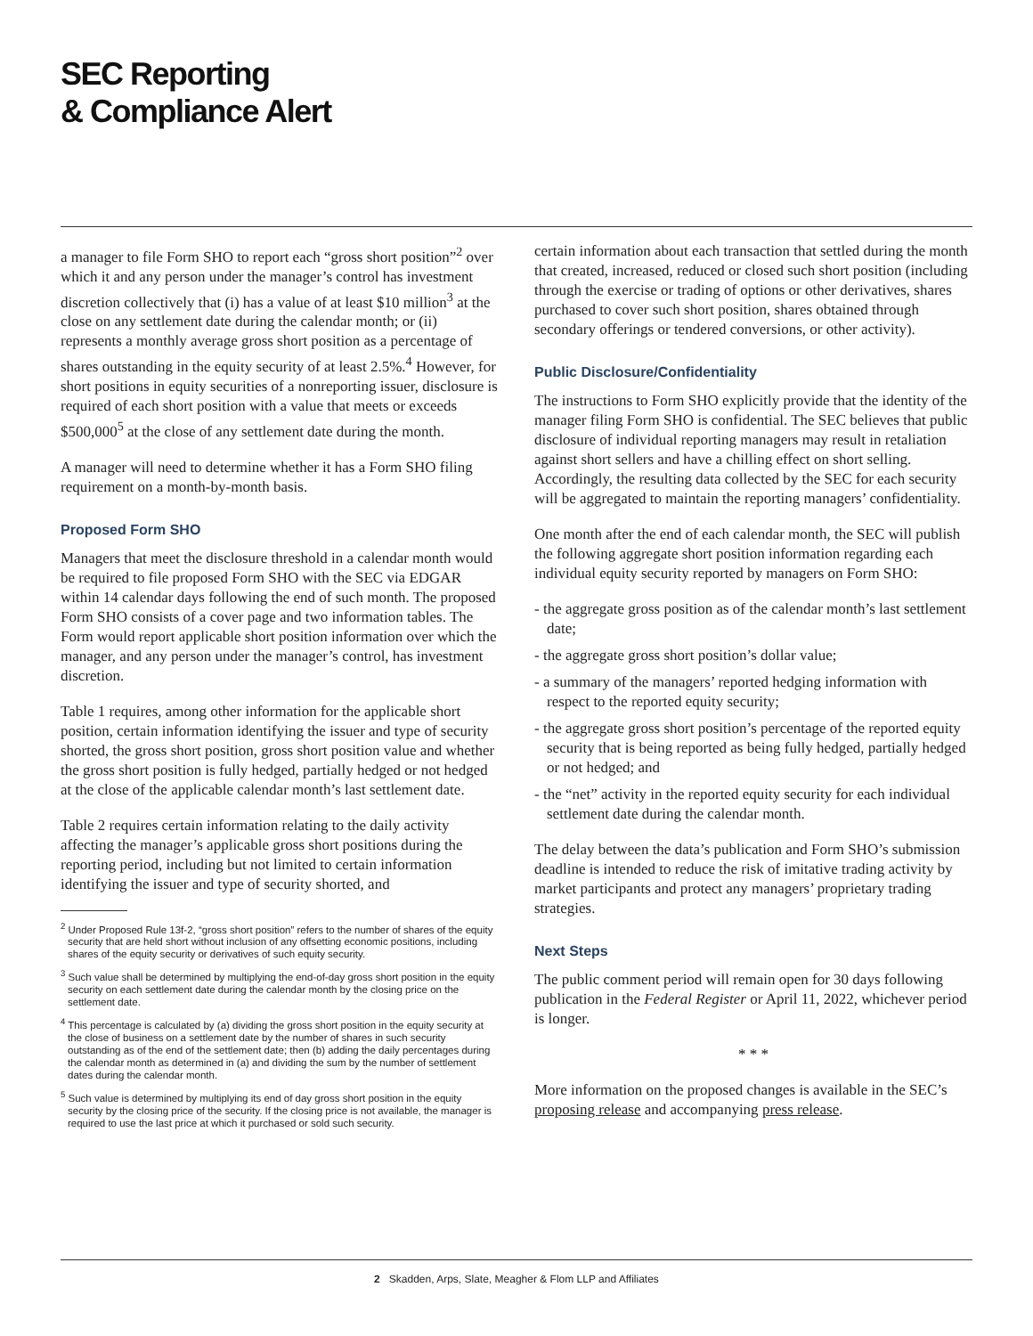SEC Reporting
& Compliance Alert
a manager to file Form SHO to report each “gross short position”<sup>2</sup> over which it and any person under the manager’s control has investment discretion collectively that (i) has a value of at least $10 million<sup>3</sup> at the close on any settlement date during the calendar month; or (ii) represents a monthly average gross short position as a percentage of shares outstanding in the equity security of at least 2.5%.<sup>4</sup> However, for short positions in equity securities of a nonreporting issuer, disclosure is required of each short position with a value that meets or exceeds $500,000<sup>5</sup> at the close of any settlement date during the month.
A manager will need to determine whether it has a Form SHO filing requirement on a month-by-month basis.
Proposed Form SHO
Managers that meet the disclosure threshold in a calendar month would be required to file proposed Form SHO with the SEC via EDGAR within 14 calendar days following the end of such month. The proposed Form SHO consists of a cover page and two information tables. The Form would report applicable short position information over which the manager, and any person under the manager’s control, has investment discretion.
Table 1 requires, among other information for the applicable short position, certain information identifying the issuer and type of security shorted, the gross short position, gross short position value and whether the gross short position is fully hedged, partially hedged or not hedged at the close of the applicable calendar month’s last settlement date.
Table 2 requires certain information relating to the daily activity affecting the manager’s applicable gross short positions during the reporting period, including but not limited to certain information identifying the issuer and type of security shorted, and
<sup>2</sup> Under Proposed Rule 13f-2, “gross short position” refers to the number of shares of the equity security that are held short without inclusion of any offsetting economic positions, including shares of the equity security or derivatives of such equity security.
<sup>3</sup> Such value shall be determined by multiplying the end-of-day gross short position in the equity security on each settlement date during the calendar month by the closing price on the settlement date.
<sup>4</sup> This percentage is calculated by (a) dividing the gross short position in the equity security at the close of business on a settlement date by the number of shares in such security outstanding as of the end of the settlement date; then (b) adding the daily percentages during the calendar month as determined in (a) and dividing the sum by the number of settlement dates during the calendar month.
<sup>5</sup> Such value is determined by multiplying its end of day gross short position in the equity security by the closing price of the security. If the closing price is not available, the manager is required to use the last price at which it purchased or sold such security.
certain information about each transaction that settled during the month that created, increased, reduced or closed such short position (including through the exercise or trading of options or other derivatives, shares purchased to cover such short position, shares obtained through secondary offerings or tendered conversions, or other activity).
Public Disclosure/Confidentiality
The instructions to Form SHO explicitly provide that the identity of the manager filing Form SHO is confidential. The SEC believes that public disclosure of individual reporting managers may result in retaliation against short sellers and have a chilling effect on short selling. Accordingly, the resulting data collected by the SEC for each security will be aggregated to maintain the reporting managers’ confidentiality.
One month after the end of each calendar month, the SEC will publish the following aggregate short position information regarding each individual equity security reported by managers on Form SHO:
- the aggregate gross position as of the calendar month’s last settlement date;
- the aggregate gross short position’s dollar value;
- a summary of the managers’ reported hedging information with respect to the reported equity security;
- the aggregate gross short position’s percentage of the reported equity security that is being reported as being fully hedged, partially hedged or not hedged; and
- the “net” activity in the reported equity security for each individual settlement date during the calendar month.
The delay between the data’s publication and Form SHO’s submission deadline is intended to reduce the risk of imitative trading activity by market participants and protect any managers’ proprietary trading strategies.
Next Steps
The public comment period will remain open for 30 days following publication in the Federal Register or April 11, 2022, whichever period is longer.
* * *
More information on the proposed changes is available in the SEC’s proposing release and accompanying press release.
2 Skadden, Arps, Slate, Meagher & Flom LLP and Affiliates